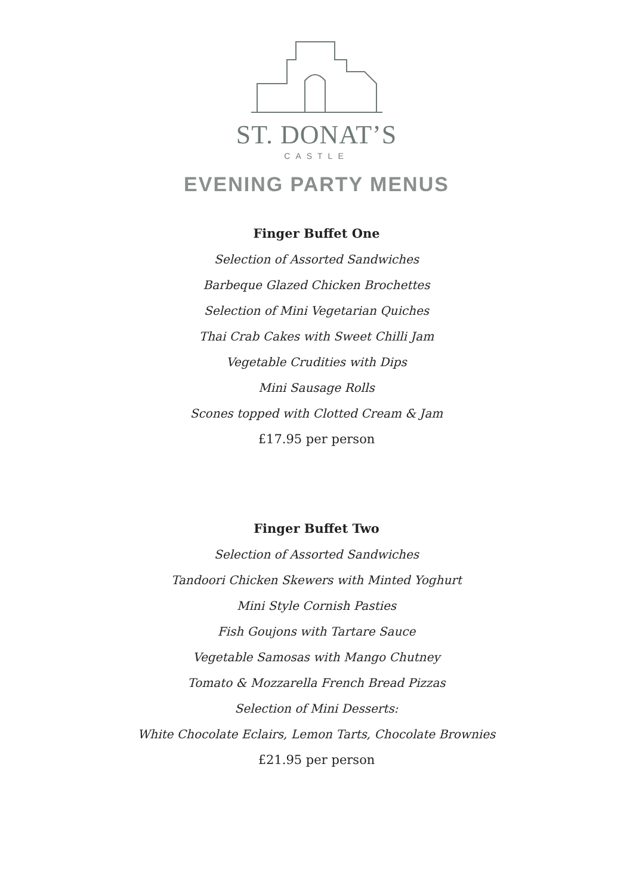ST. DONAT’S
CASTLE
EVENING PARTY MENUS
Finger Buffet One
Selection of Assorted Sandwiches
Barbeque Glazed Chicken Brochettes
Selection of Mini Vegetarian Quiches
Thai Crab Cakes with Sweet Chilli Jam
Vegetable Crudities with Dips
Mini Sausage Rolls
Scones topped with Clotted Cream & Jam
£17.95 per person
Finger Buffet Two
Selection of Assorted Sandwiches
Tandoori Chicken Skewers with Minted Yoghurt
Mini Style Cornish Pasties
Fish Goujons with Tartare Sauce
Vegetable Samosas with Mango Chutney
Tomato & Mozzarella French Bread Pizzas
Selection of Mini Desserts:
White Chocolate Eclairs, Lemon Tarts, Chocolate Brownies
£21.95 per person